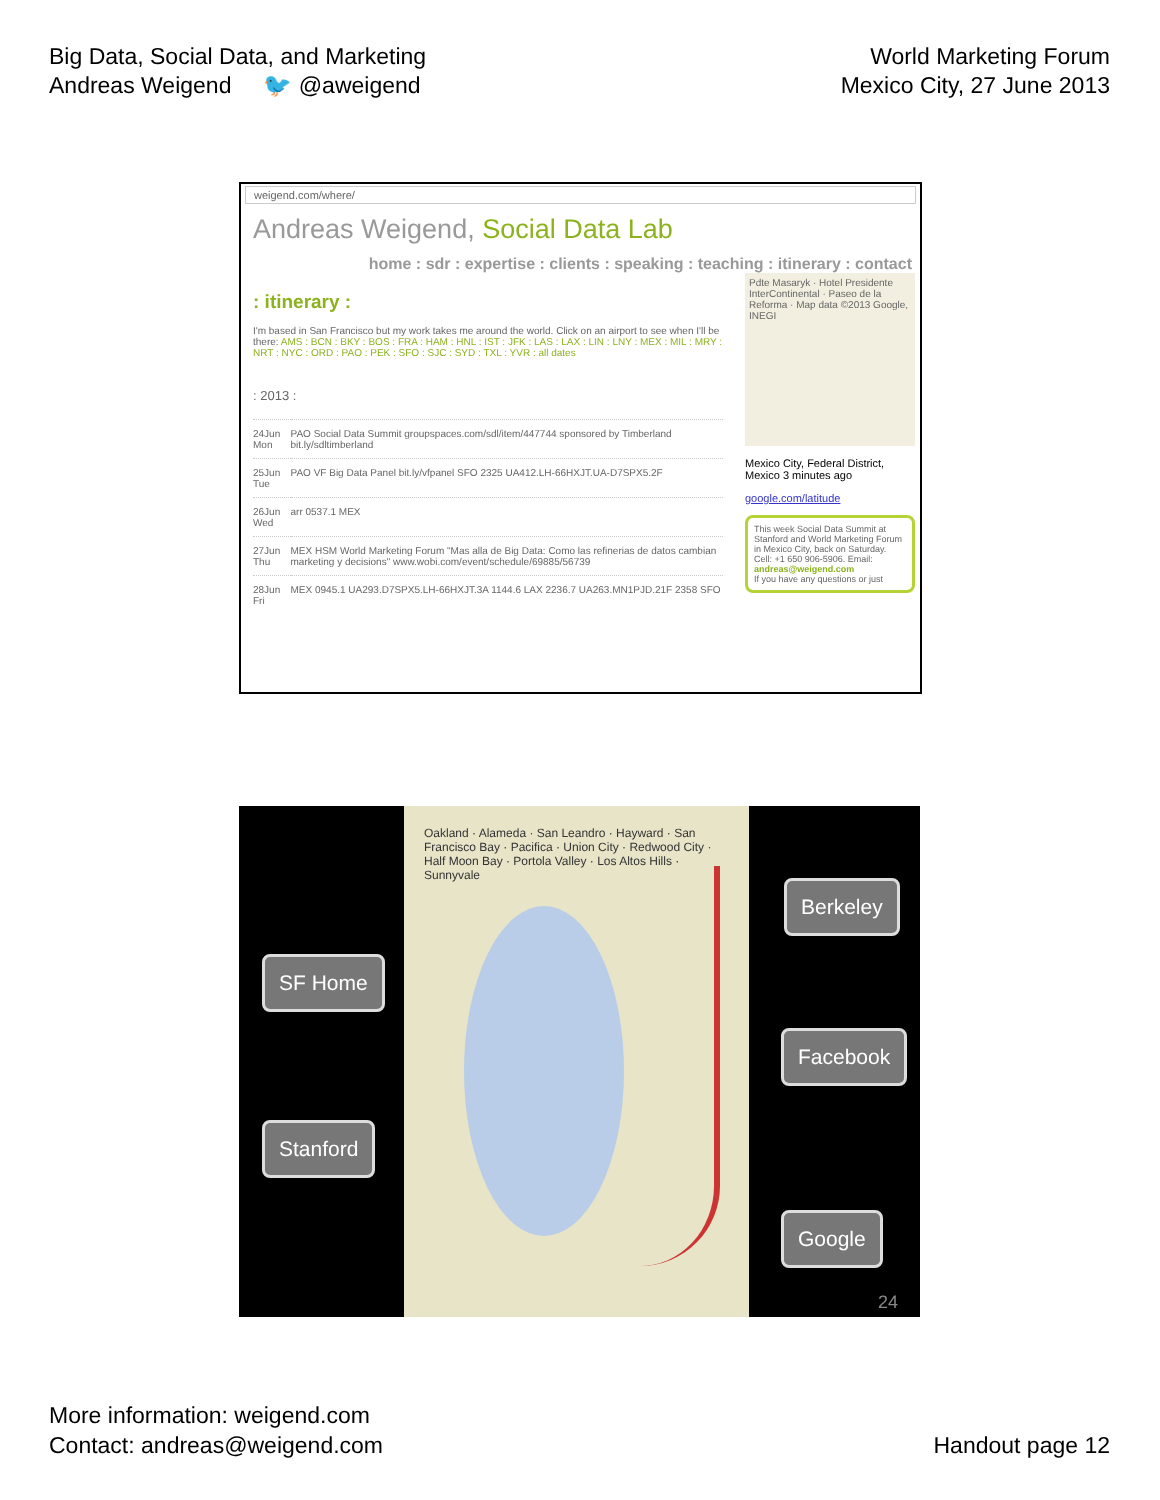Big Data, Social Data, and Marketing
Andreas Weigend 🐦 @aweigend
World Marketing Forum
Mexico City, 27 June 2013
weigend.com/where/
Andreas Weigend, Social Data Lab
home : sdr : expertise : clients : speaking : teaching : itinerary : contact
: itinerary :
I'm based in San Francisco but my work takes me around the world. Click on an airport to see when I'll be there: AMS : BCN : BKY : BOS : FRA : HAM : HNL : IST : JFK : LAS : LAX : LIN : LNY : MEX : MIL : MRY : NRT : NYC : ORD : PAO : PEK : SFO : SJC : SYD : TXL : YVR : all dates
: 2013 :
| 24Jun Mon | PAO Social Data Summit groupspaces.com/sdl/item/447744 sponsored by Timberland bit.ly/sdltimberland |
| 25Jun Tue | PAO VF Big Data Panel bit.ly/vfpanel SFO 2325 UA412.LH-66HXJT.UA-D7SPX5.2F |
| 26Jun Wed | arr 0537.1 MEX |
| 27Jun Thu | MEX HSM World Marketing Forum "Mas alla de Big Data: Como las refinerias de datos cambian marketing y decisions" www.wobi.com/event/schedule/69885/56739 |
| 28Jun Fri | MEX 0945.1 UA293.D7SPX5.LH-66HXJT.3A 1144.6 LAX 2236.7 UA263.MN1PJD.21F 2358 SFO |
Pdte Masaryk · Hotel Presidente InterContinental · Paseo de la Reforma · Map data ©2013 Google, INEGI
Mexico City, Federal District, Mexico 3 minutes ago
google.com/latitude
This week Social Data Summit at Stanford and World Marketing Forum in Mexico City, back on Saturday. Cell: +1 650 906-5906. Email: andreas@weigend.com
If you have any questions or just
Oakland · Alameda · San Leandro · Hayward · San Francisco Bay · Pacifica · Union City · Redwood City · Half Moon Bay · Portola Valley · Los Altos Hills · Sunnyvale
Berkeley
SF Home
Facebook
Stanford
Google
24
More information: weigend.com
Contact: andreas@weigend.com
Handout page 12